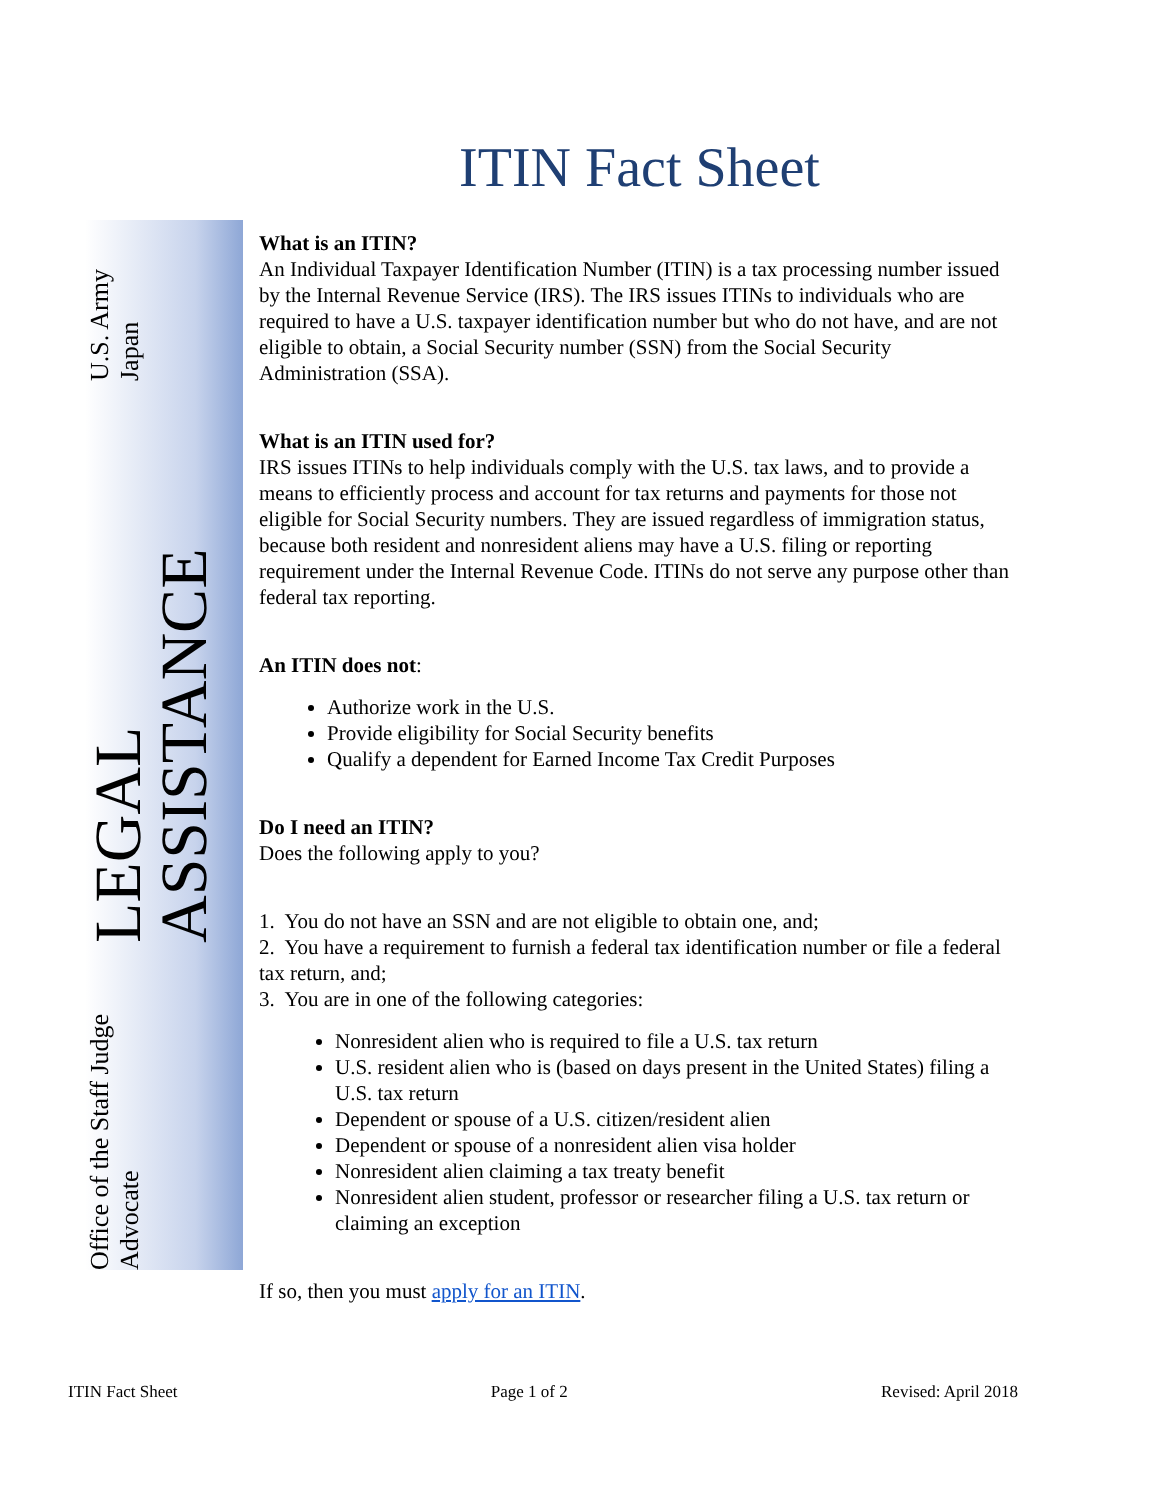ITIN Fact Sheet
Office of the Staff Judge Advocate LEGAL ASSISTANCE U.S. Army Japan
What is an ITIN?
An Individual Taxpayer Identification Number (ITIN) is a tax processing number issued by the Internal Revenue Service (IRS). The IRS issues ITINs to individuals who are required to have a U.S. taxpayer identification number but who do not have, and are not eligible to obtain, a Social Security number (SSN) from the Social Security Administration (SSA).
What is an ITIN used for?
IRS issues ITINs to help individuals comply with the U.S. tax laws, and to provide a means to efficiently process and account for tax returns and payments for those not eligible for Social Security numbers. They are issued regardless of immigration status, because both resident and nonresident aliens may have a U.S. filing or reporting requirement under the Internal Revenue Code. ITINs do not serve any purpose other than federal tax reporting.
An ITIN does not:
Authorize work in the U.S.
Provide eligibility for Social Security benefits
Qualify a dependent for Earned Income Tax Credit Purposes
Do I need an ITIN?
Does the following apply to you?
1. You do not have an SSN and are not eligible to obtain one, and;
2. You have a requirement to furnish a federal tax identification number or file a federal tax return, and;
3. You are in one of the following categories:
Nonresident alien who is required to file a U.S. tax return
U.S. resident alien who is (based on days present in the United States) filing a U.S. tax return
Dependent or spouse of a U.S. citizen/resident alien
Dependent or spouse of a nonresident alien visa holder
Nonresident alien claiming a tax treaty benefit
Nonresident alien student, professor or researcher filing a U.S. tax return or claiming an exception
If so, then you must apply for an ITIN.
ITIN Fact Sheet Page 1 of 2 Revised: April 2018